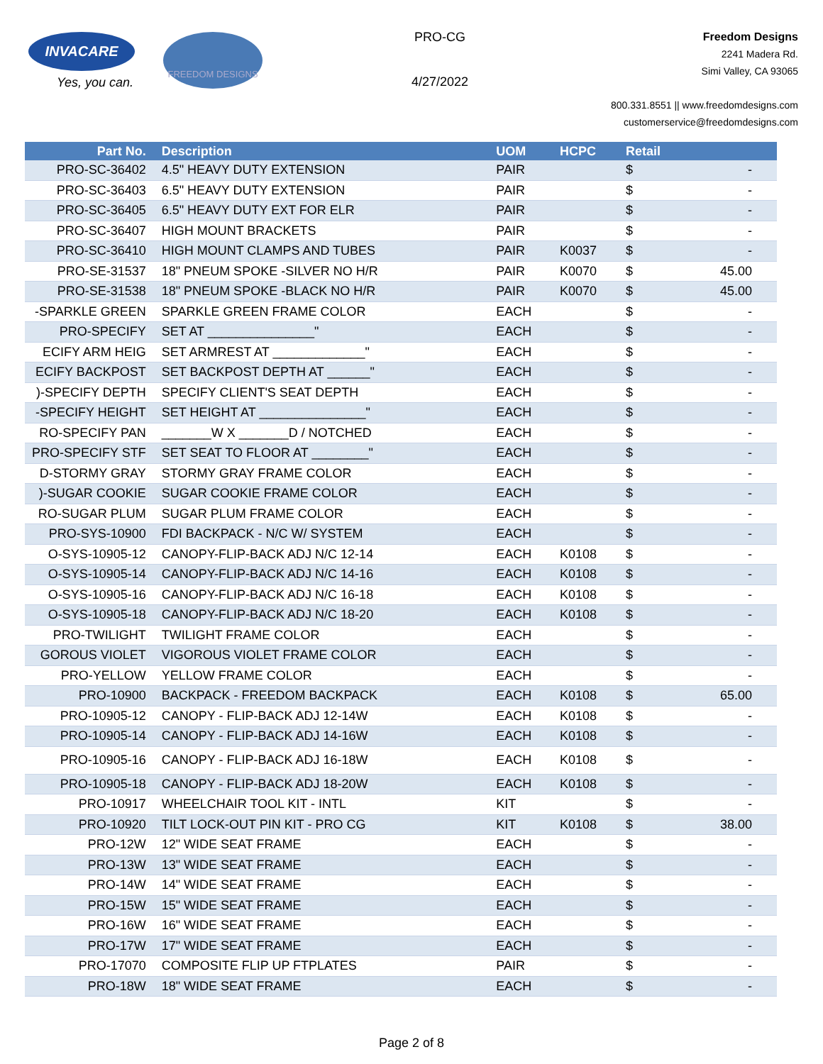INVACARE
Yes, you can.
FREEDOM DESIGNS
PRO-CG
4/27/2022
Freedom Designs
2241 Madera Rd.
Simi Valley, CA 93065
800.331.8551 || www.freedomdesigns.com
customerservice@freedomdesigns.com
| Part No. | Description | UOM | HCPC | Retail | |
| --- | --- | --- | --- | --- | --- |
| PRO-SC-36402 | 4.5" HEAVY DUTY EXTENSION | PAIR | | $ | - |
| PRO-SC-36403 | 6.5" HEAVY DUTY EXTENSION | PAIR | | $ | - |
| PRO-SC-36405 | 6.5" HEAVY DUTY EXT FOR ELR | PAIR | | $ | - |
| PRO-SC-36407 | HIGH MOUNT BRACKETS | PAIR | | $ | - |
| PRO-SC-36410 | HIGH MOUNT CLAMPS AND TUBES | PAIR | K0037 | $ | - |
| PRO-SE-31537 | 18" PNEUM SPOKE -SILVER NO H/R | PAIR | K0070 | $ | 45.00 |
| PRO-SE-31538 | 18" PNEUM SPOKE -BLACK NO H/R | PAIR | K0070 | $ | 45.00 |
| -SPARKLE GREEN | SPARKLE GREEN FRAME COLOR | EACH | | $ | - |
| PRO-SPECIFY | SET AT _______________" | EACH | | $ | - |
| ECIFY ARM HEIG | SET ARMREST AT _____________" | EACH | | $ | - |
| ECIFY BACKPOST | SET BACKPOST DEPTH AT ______" | EACH | | $ | - |
| )-SPECIFY DEPTH | SPECIFY CLIENT'S SEAT DEPTH | EACH | | $ | - |
| -SPECIFY HEIGHT | SET HEIGHT AT _______________" | EACH | | $ | - |
| RO-SPECIFY PAN | _______W X _______D / NOTCHED | EACH | | $ | - |
| PRO-SPECIFY STF | SET SEAT TO FLOOR AT ________" | EACH | | $ | - |
| D-STORMY GRAY | STORMY GRAY FRAME COLOR | EACH | | $ | - |
| )-SUGAR COOKIE | SUGAR COOKIE FRAME COLOR | EACH | | $ | - |
| RO-SUGAR PLUM | SUGAR PLUM FRAME COLOR | EACH | | $ | - |
| PRO-SYS-10900 | FDI BACKPACK - N/C W/ SYSTEM | EACH | | $ | - |
| O-SYS-10905-12 | CANOPY-FLIP-BACK ADJ N/C 12-14 | EACH | K0108 | $ | - |
| O-SYS-10905-14 | CANOPY-FLIP-BACK ADJ N/C 14-16 | EACH | K0108 | $ | - |
| O-SYS-10905-16 | CANOPY-FLIP-BACK ADJ N/C 16-18 | EACH | K0108 | $ | - |
| O-SYS-10905-18 | CANOPY-FLIP-BACK ADJ N/C 18-20 | EACH | K0108 | $ | - |
| PRO-TWILIGHT | TWILIGHT FRAME COLOR | EACH | | $ | - |
| GOROUS VIOLET | VIGOROUS VIOLET FRAME COLOR | EACH | | $ | - |
| PRO-YELLOW | YELLOW FRAME COLOR | EACH | | $ | - |
| PRO-10900 | BACKPACK - FREEDOM BACKPACK | EACH | K0108 | $ | 65.00 |
| PRO-10905-12 | CANOPY - FLIP-BACK ADJ 12-14W | EACH | K0108 | $ | - |
| PRO-10905-14 | CANOPY - FLIP-BACK ADJ 14-16W | EACH | K0108 | $ | - |
| PRO-10905-16 | CANOPY - FLIP-BACK ADJ 16-18W | EACH | K0108 | $ | - |
| PRO-10905-18 | CANOPY - FLIP-BACK ADJ 18-20W | EACH | K0108 | $ | - |
| PRO-10917 | WHEELCHAIR TOOL KIT - INTL | KIT | | $ | - |
| PRO-10920 | TILT LOCK-OUT PIN KIT - PRO CG | KIT | K0108 | $ | 38.00 |
| PRO-12W | 12" WIDE SEAT FRAME | EACH | | $ | - |
| PRO-13W | 13" WIDE SEAT FRAME | EACH | | $ | - |
| PRO-14W | 14" WIDE SEAT FRAME | EACH | | $ | - |
| PRO-15W | 15" WIDE SEAT FRAME | EACH | | $ | - |
| PRO-16W | 16" WIDE SEAT FRAME | EACH | | $ | - |
| PRO-17W | 17" WIDE SEAT FRAME | EACH | | $ | - |
| PRO-17070 | COMPOSITE FLIP UP FTPLATES | PAIR | | $ | - |
| PRO-18W | 18" WIDE SEAT FRAME | EACH | | $ | - |
Page 2 of 8